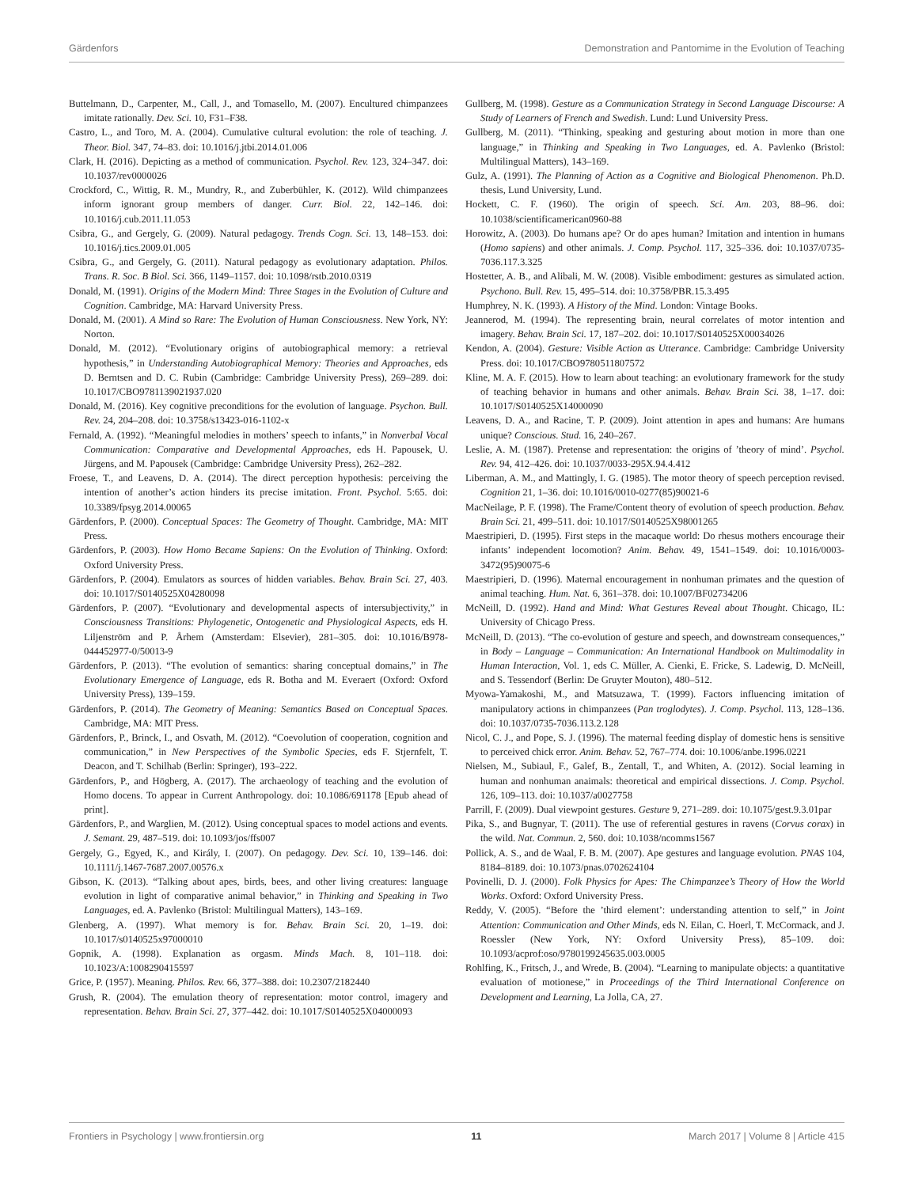Gärdenfors Demonstration and Pantomime in the Evolution of Teaching
Buttelmann, D., Carpenter, M., Call, J., and Tomasello, M. (2007). Encultured chimpanzees imitate rationally. Dev. Sci. 10, F31–F38.
Castro, L., and Toro, M. A. (2004). Cumulative cultural evolution: the role of teaching. J. Theor. Biol. 347, 74–83. doi: 10.1016/j.jtbi.2014.01.006
Clark, H. (2016). Depicting as a method of communication. Psychol. Rev. 123, 324–347. doi: 10.1037/rev0000026
Crockford, C., Wittig, R. M., Mundry, R., and Zuberbühler, K. (2012). Wild chimpanzees inform ignorant group members of danger. Curr. Biol. 22, 142–146. doi: 10.1016/j.cub.2011.11.053
Csibra, G., and Gergely, G. (2009). Natural pedagogy. Trends Cogn. Sci. 13, 148–153. doi: 10.1016/j.tics.2009.01.005
Csibra, G., and Gergely, G. (2011). Natural pedagogy as evolutionary adaptation. Philos. Trans. R. Soc. B Biol. Sci. 366, 1149–1157. doi: 10.1098/rstb.2010.0319
Donald, M. (1991). Origins of the Modern Mind: Three Stages in the Evolution of Culture and Cognition. Cambridge, MA: Harvard University Press.
Donald, M. (2001). A Mind so Rare: The Evolution of Human Consciousness. New York, NY: Norton.
Donald, M. (2012). “Evolutionary origins of autobiographical memory: a retrieval hypothesis,” in Understanding Autobiographical Memory: Theories and Approaches, eds D. Berntsen and D. C. Rubin (Cambridge: Cambridge University Press), 269–289. doi: 10.1017/CBO9781139021937.020
Donald, M. (2016). Key cognitive preconditions for the evolution of language. Psychon. Bull. Rev. 24, 204–208. doi: 10.3758/s13423-016-1102-x
Fernald, A. (1992). “Meaningful melodies in mothers’ speech to infants,” in Nonverbal Vocal Communication: Comparative and Developmental Approaches, eds H. Papousek, U. Jürgens, and M. Papousek (Cambridge: Cambridge University Press), 262–282.
Froese, T., and Leavens, D. A. (2014). The direct perception hypothesis: perceiving the intention of another’s action hinders its precise imitation. Front. Psychol. 5:65. doi: 10.3389/fpsyg.2014.00065
Gärdenfors, P. (2000). Conceptual Spaces: The Geometry of Thought. Cambridge, MA: MIT Press.
Gärdenfors, P. (2003). How Homo Became Sapiens: On the Evolution of Thinking. Oxford: Oxford University Press.
Gärdenfors, P. (2004). Emulators as sources of hidden variables. Behav. Brain Sci. 27, 403. doi: 10.1017/S0140525X04280098
Gärdenfors, P. (2007). “Evolutionary and developmental aspects of intersubjectivity,” in Consciousness Transitions: Phylogenetic, Ontogenetic and Physiological Aspects, eds H. Liljenström and P. Århem (Amsterdam: Elsevier), 281–305. doi: 10.1016/B978-044452977-0/50013-9
Gärdenfors, P. (2013). “The evolution of semantics: sharing conceptual domains,” in The Evolutionary Emergence of Language, eds R. Botha and M. Everaert (Oxford: Oxford University Press), 139–159.
Gärdenfors, P. (2014). The Geometry of Meaning: Semantics Based on Conceptual Spaces. Cambridge, MA: MIT Press.
Gärdenfors, P., Brinck, I., and Osvath, M. (2012). “Coevolution of cooperation, cognition and communication,” in New Perspectives of the Symbolic Species, eds F. Stjernfelt, T. Deacon, and T. Schilhab (Berlin: Springer), 193–222.
Gärdenfors, P., and Högberg, A. (2017). The archaeology of teaching and the evolution of Homo docens. To appear in Current Anthropology. doi: 10.1086/691178 [Epub ahead of print].
Gärdenfors, P., and Warglien, M. (2012). Using conceptual spaces to model actions and events. J. Semant. 29, 487–519. doi: 10.1093/jos/ffs007
Gergely, G., Egyed, K., and Király, I. (2007). On pedagogy. Dev. Sci. 10, 139–146. doi: 10.1111/j.1467-7687.2007.00576.x
Gibson, K. (2013). “Talking about apes, birds, bees, and other living creatures: language evolution in light of comparative animal behavior,” in Thinking and Speaking in Two Languages, ed. A. Pavlenko (Bristol: Multilingual Matters), 143–169.
Glenberg, A. (1997). What memory is for. Behav. Brain Sci. 20, 1–19. doi: 10.1017/s0140525x97000010
Gopnik, A. (1998). Explanation as orgasm. Minds Mach. 8, 101–118. doi: 10.1023/A:1008290415597
Grice, P. (1957). Meaning. Philos. Rev. 66, 377–388. doi: 10.2307/2182440
Grush, R. (2004). The emulation theory of representation: motor control, imagery and representation. Behav. Brain Sci. 27, 377–442. doi: 10.1017/S0140525X04000093
Gullberg, M. (1998). Gesture as a Communication Strategy in Second Language Discourse: A Study of Learners of French and Swedish. Lund: Lund University Press.
Gullberg, M. (2011). “Thinking, speaking and gesturing about motion in more than one language,” in Thinking and Speaking in Two Languages, ed. A. Pavlenko (Bristol: Multilingual Matters), 143–169.
Gulz, A. (1991). The Planning of Action as a Cognitive and Biological Phenomenon. Ph.D. thesis, Lund University, Lund.
Hockett, C. F. (1960). The origin of speech. Sci. Am. 203, 88–96. doi: 10.1038/scientificamerican0960-88
Horowitz, A. (2003). Do humans ape? Or do apes human? Imitation and intention in humans (Homo sapiens) and other animals. J. Comp. Psychol. 117, 325–336. doi: 10.1037/0735-7036.117.3.325
Hostetter, A. B., and Alibali, M. W. (2008). Visible embodiment: gestures as simulated action. Psychono. Bull. Rev. 15, 495–514. doi: 10.3758/PBR.15.3.495
Humphrey, N. K. (1993). A History of the Mind. London: Vintage Books.
Jeannerod, M. (1994). The representing brain, neural correlates of motor intention and imagery. Behav. Brain Sci. 17, 187–202. doi: 10.1017/S0140525X00034026
Kendon, A. (2004). Gesture: Visible Action as Utterance. Cambridge: Cambridge University Press. doi: 10.1017/CBO9780511807572
Kline, M. A. F. (2015). How to learn about teaching: an evolutionary framework for the study of teaching behavior in humans and other animals. Behav. Brain Sci. 38, 1–17. doi: 10.1017/S0140525X14000090
Leavens, D. A., and Racine, T. P. (2009). Joint attention in apes and humans: Are humans unique? Conscious. Stud. 16, 240–267.
Leslie, A. M. (1987). Pretense and representation: the origins of ’theory of mind’. Psychol. Rev. 94, 412–426. doi: 10.1037/0033-295X.94.4.412
Liberman, A. M., and Mattingly, I. G. (1985). The motor theory of speech perception revised. Cognition 21, 1–36. doi: 10.1016/0010-0277(85)90021-6
MacNeilage, P. F. (1998). The Frame/Content theory of evolution of speech production. Behav. Brain Sci. 21, 499–511. doi: 10.1017/S0140525X98001265
Maestripieri, D. (1995). First steps in the macaque world: Do rhesus mothers encourage their infants’ independent locomotion? Anim. Behav. 49, 1541–1549. doi: 10.1016/0003-3472(95)90075-6
Maestripieri, D. (1996). Maternal encouragement in nonhuman primates and the question of animal teaching. Hum. Nat. 6, 361–378. doi: 10.1007/BF02734206
McNeill, D. (1992). Hand and Mind: What Gestures Reveal about Thought. Chicago, IL: University of Chicago Press.
McNeill, D. (2013). “The co-evolution of gesture and speech, and downstream consequences,” in Body – Language – Communication: An International Handbook on Multimodality in Human Interaction, Vol. 1, eds C. Müller, A. Cienki, E. Fricke, S. Ladewig, D. McNeill, and S. Tessendorf (Berlin: De Gruyter Mouton), 480–512.
Myowa-Yamakoshi, M., and Matsuzawa, T. (1999). Factors influencing imitation of manipulatory actions in chimpanzees (Pan troglodytes). J. Comp. Psychol. 113, 128–136. doi: 10.1037/0735-7036.113.2.128
Nicol, C. J., and Pope, S. J. (1996). The maternal feeding display of domestic hens is sensitive to perceived chick error. Anim. Behav. 52, 767–774. doi: 10.1006/anbe.1996.0221
Nielsen, M., Subiaul, F., Galef, B., Zentall, T., and Whiten, A. (2012). Social learning in human and nonhuman anaimals: theoretical and empirical dissections. J. Comp. Psychol. 126, 109–113. doi: 10.1037/a0027758
Parrill, F. (2009). Dual viewpoint gestures. Gesture 9, 271–289. doi: 10.1075/gest.9.3.01par
Pika, S., and Bugnyar, T. (2011). The use of referential gestures in ravens (Corvus corax) in the wild. Nat. Commun. 2, 560. doi: 10.1038/ncomms1567
Pollick, A. S., and de Waal, F. B. M. (2007). Ape gestures and language evolution. PNAS 104, 8184–8189. doi: 10.1073/pnas.0702624104
Povinelli, D. J. (2000). Folk Physics for Apes: The Chimpanzee’s Theory of How the World Works. Oxford: Oxford University Press.
Reddy, V. (2005). “Before the ’third element’: understanding attention to self,” in Joint Attention: Communication and Other Minds, eds N. Eilan, C. Hoerl, T. McCormack, and J. Roessler (New York, NY: Oxford University Press), 85–109. doi: 10.1093/acprof:oso/9780199245635.003.0005
Rohlfing, K., Fritsch, J., and Wrede, B. (2004). “Learning to manipulate objects: a quantitative evaluation of motionese,” in Proceedings of the Third International Conference on Development and Learning, La Jolla, CA, 27.
Frontiers in Psychology | www.frontiersin.org 11 March 2017 | Volume 8 | Article 415